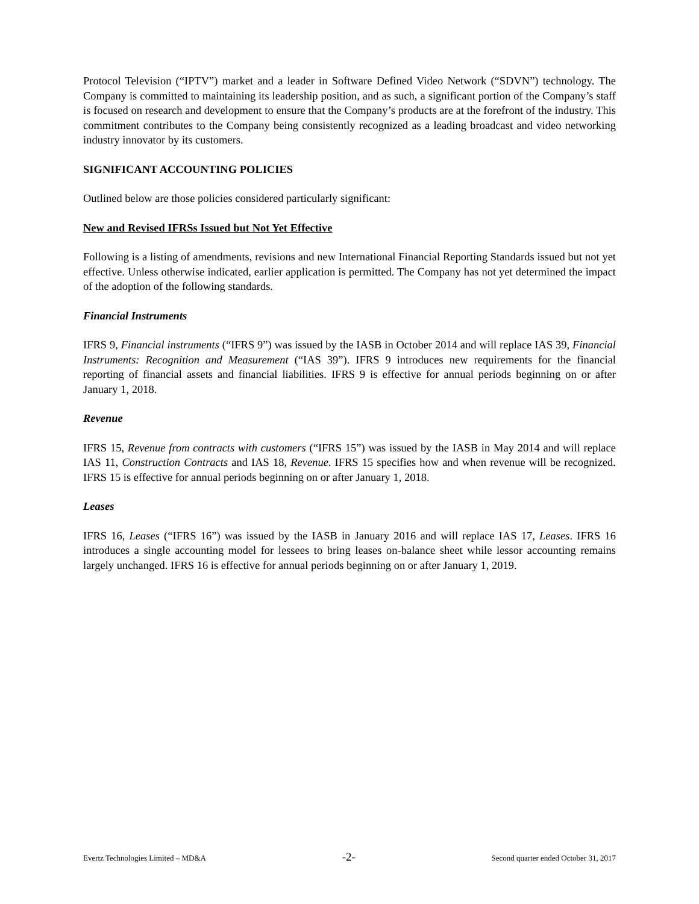Protocol Television (“IPTV”) market and a leader in Software Defined Video Network (“SDVN”) technology. The Company is committed to maintaining its leadership position, and as such, a significant portion of the Company’s staff is focused on research and development to ensure that the Company’s products are at the forefront of the industry. This commitment contributes to the Company being consistently recognized as a leading broadcast and video networking industry innovator by its customers.
SIGNIFICANT ACCOUNTING POLICIES
Outlined below are those policies considered particularly significant:
New and Revised IFRSs Issued but Not Yet Effective
Following is a listing of amendments, revisions and new International Financial Reporting Standards issued but not yet effective. Unless otherwise indicated, earlier application is permitted. The Company has not yet determined the impact of the adoption of the following standards.
Financial Instruments
IFRS 9, Financial instruments (“IFRS 9”) was issued by the IASB in October 2014 and will replace IAS 39, Financial Instruments: Recognition and Measurement (“IAS 39”). IFRS 9 introduces new requirements for the financial reporting of financial assets and financial liabilities. IFRS 9 is effective for annual periods beginning on or after January 1, 2018.
Revenue
IFRS 15, Revenue from contracts with customers (“IFRS 15”) was issued by the IASB in May 2014 and will replace IAS 11, Construction Contracts and IAS 18, Revenue. IFRS 15 specifies how and when revenue will be recognized. IFRS 15 is effective for annual periods beginning on or after January 1, 2018.
Leases
IFRS 16, Leases (“IFRS 16”) was issued by the IASB in January 2016 and will replace IAS 17, Leases. IFRS 16 introduces a single accounting model for lessees to bring leases on-balance sheet while lessor accounting remains largely unchanged. IFRS 16 is effective for annual periods beginning on or after January 1, 2019.
Evertz Technologies Limited – MD&A -2- Second quarter ended October 31, 2017